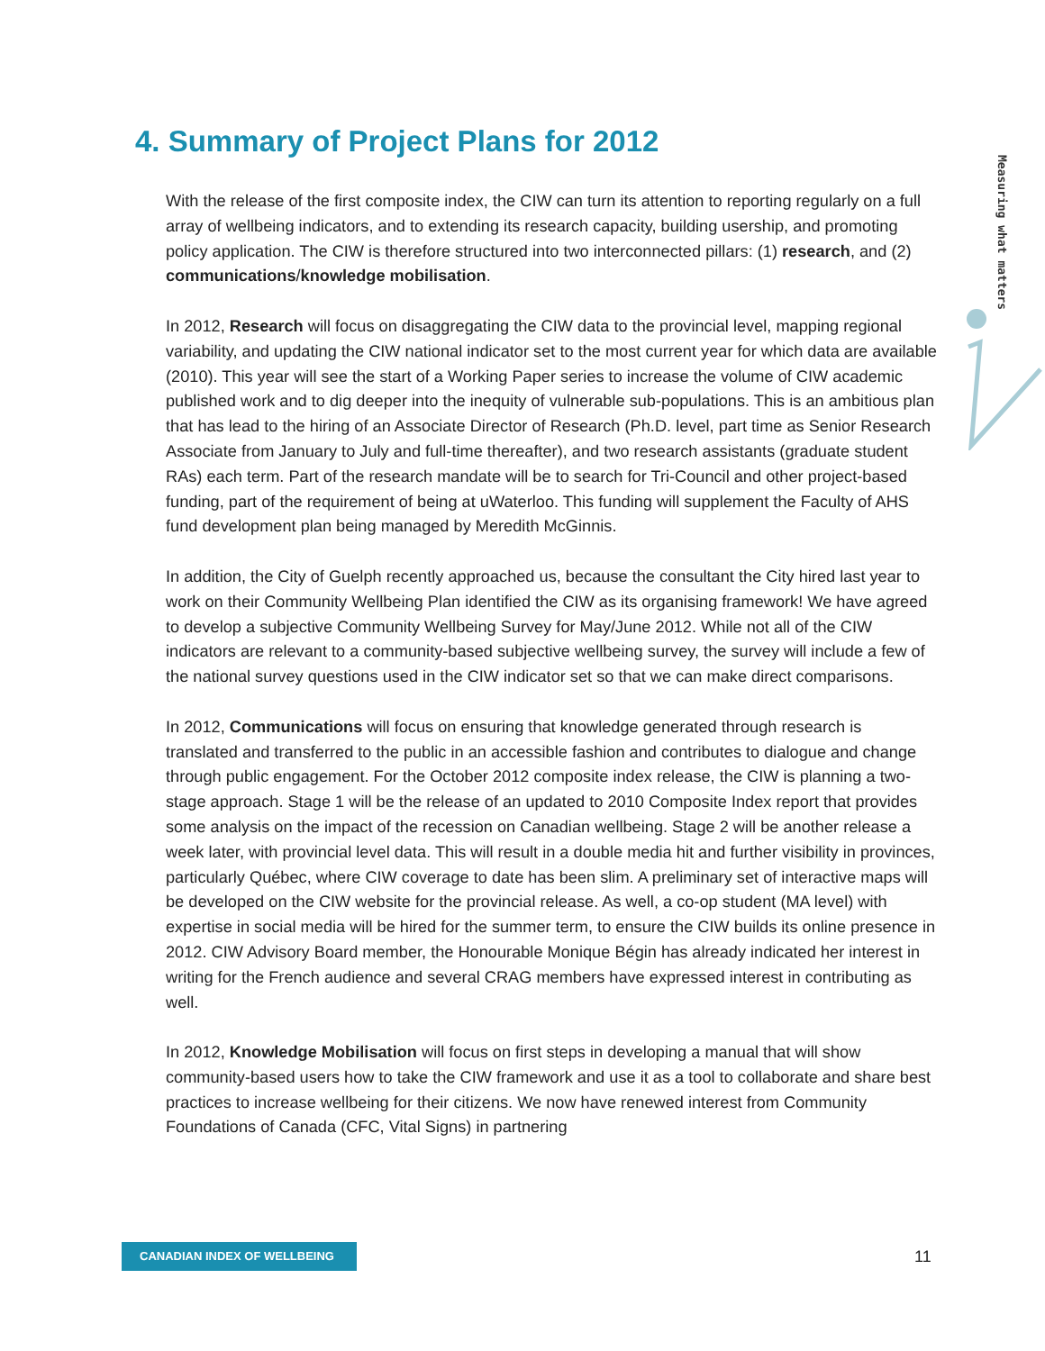4. Summary of Project Plans for 2012
Measuring what matters
With the release of the first composite index, the CIW can turn its attention to reporting regularly on a full array of wellbeing indicators, and to extending its research capacity, building usership, and promoting policy application. The CIW is therefore structured into two interconnected pillars: (1) research, and (2) communications/knowledge mobilisation.
In 2012, Research will focus on disaggregating the CIW data to the provincial level, mapping regional variability, and updating the CIW national indicator set to the most current year for which data are available (2010). This year will see the start of a Working Paper series to increase the volume of CIW academic published work and to dig deeper into the inequity of vulnerable sub-populations. This is an ambitious plan that has lead to the hiring of an Associate Director of Research (Ph.D. level, part time as Senior Research Associate from January to July and full-time thereafter), and two research assistants (graduate student RAs) each term. Part of the research mandate will be to search for Tri-Council and other project-based funding, part of the requirement of being at uWaterloo. This funding will supplement the Faculty of AHS fund development plan being managed by Meredith McGinnis.
In addition, the City of Guelph recently approached us, because the consultant the City hired last year to work on their Community Wellbeing Plan identified the CIW as its organising framework! We have agreed to develop a subjective Community Wellbeing Survey for May/June 2012. While not all of the CIW indicators are relevant to a community-based subjective wellbeing survey, the survey will include a few of the national survey questions used in the CIW indicator set so that we can make direct comparisons.
In 2012, Communications will focus on ensuring that knowledge generated through research is translated and transferred to the public in an accessible fashion and contributes to dialogue and change through public engagement. For the October 2012 composite index release, the CIW is planning a two-stage approach. Stage 1 will be the release of an updated to 2010 Composite Index report that provides some analysis on the impact of the recession on Canadian wellbeing. Stage 2 will be another release a week later, with provincial level data. This will result in a double media hit and further visibility in provinces, particularly Québec, where CIW coverage to date has been slim. A preliminary set of interactive maps will be developed on the CIW website for the provincial release. As well, a co-op student (MA level) with expertise in social media will be hired for the summer term, to ensure the CIW builds its online presence in 2012. CIW Advisory Board member, the Honourable Monique Bégin has already indicated her interest in writing for the French audience and several CRAG members have expressed interest in contributing as well.
In 2012, Knowledge Mobilisation will focus on first steps in developing a manual that will show community-based users how to take the CIW framework and use it as a tool to collaborate and share best practices to increase wellbeing for their citizens. We now have renewed interest from Community Foundations of Canada (CFC, Vital Signs) in partnering
CANADIAN INDEX OF WELLBEING 11